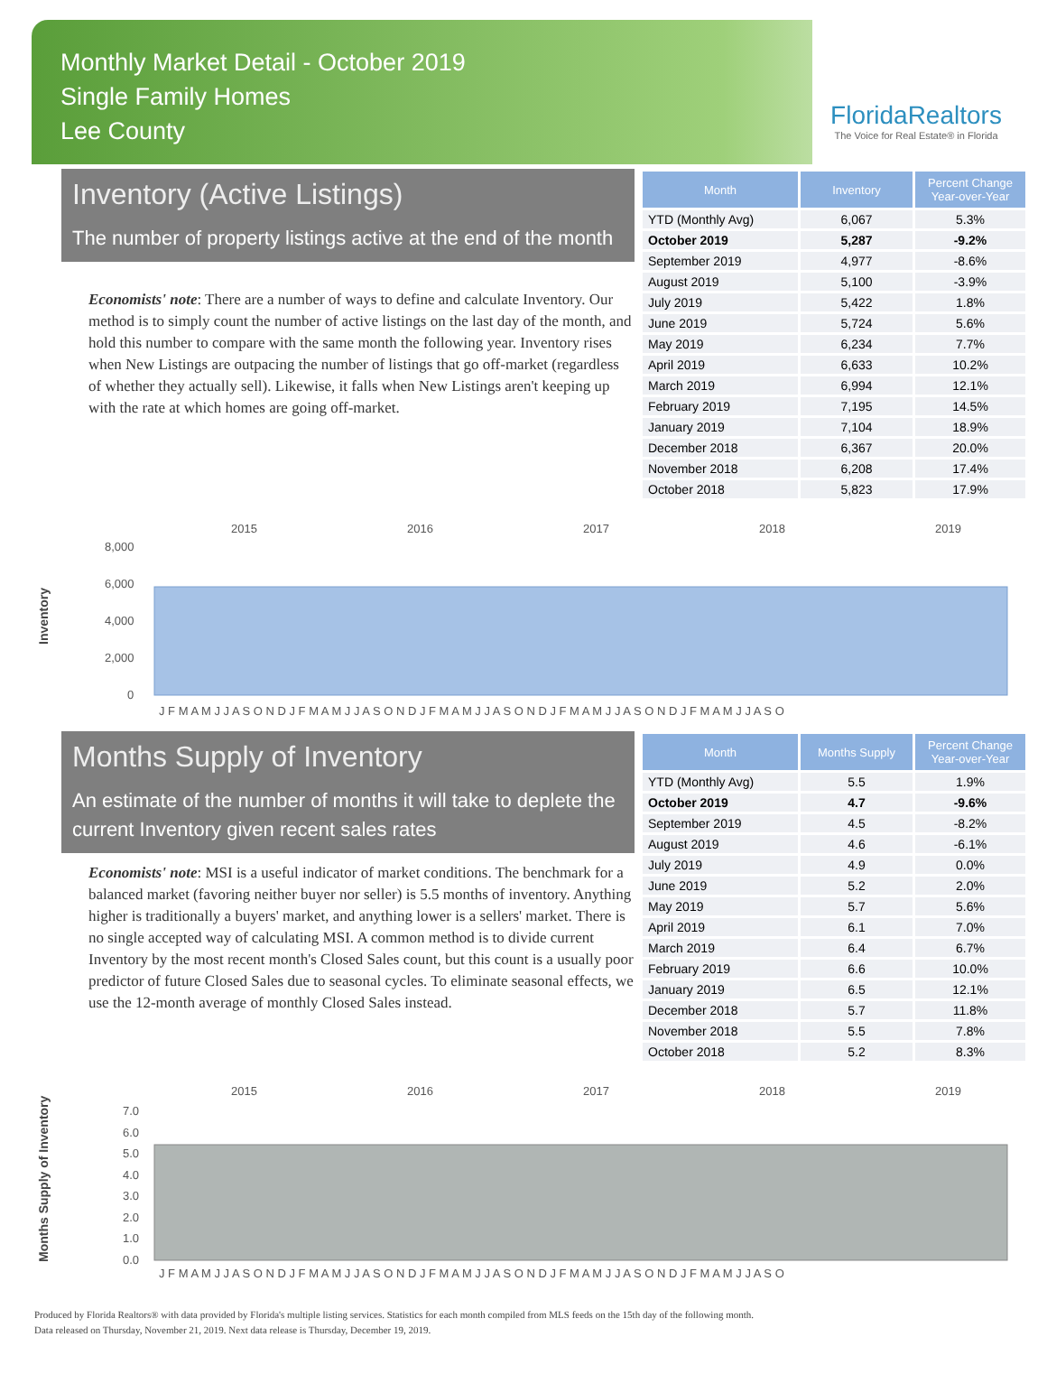Monthly Market Detail - October 2019
Single Family Homes
Lee County
FloridaRealtors
The Voice for Real Estate® in Florida
Inventory (Active Listings)
The number of property listings active at the end of the month
Economists' note: There are a number of ways to define and calculate Inventory. Our method is to simply count the number of active listings on the last day of the month, and hold this number to compare with the same month the following year. Inventory rises when New Listings are outpacing the number of listings that go off-market (regardless of whether they actually sell). Likewise, it falls when New Listings aren't keeping up with the rate at which homes are going off-market.
| Month | Inventory | Percent Change Year-over-Year |
| --- | --- | --- |
| YTD (Monthly Avg) | 6,067 | 5.3% |
| October 2019 | 5,287 | -9.2% |
| September 2019 | 4,977 | -8.6% |
| August 2019 | 5,100 | -3.9% |
| July 2019 | 5,422 | 1.8% |
| June 2019 | 5,724 | 5.6% |
| May 2019 | 6,234 | 7.7% |
| April 2019 | 6,633 | 10.2% |
| March 2019 | 6,994 | 12.1% |
| February 2019 | 7,195 | 14.5% |
| January 2019 | 7,104 | 18.9% |
| December 2018 | 6,367 | 20.0% |
| November 2018 | 6,208 | 17.4% |
| October 2018 | 5,823 | 17.9% |
Inventory
2015
2016
2017
2018
2019
8,000
6,000
4,000
2,000
0
J F M A M J J A S O N D J F M A M J J A S O N D J F M A M J J A S O N D J F M A M J J A S O N D J F M A M J J A S O
Months Supply of Inventory
An estimate of the number of months it will take to deplete the current Inventory given recent sales rates
Economists' note: MSI is a useful indicator of market conditions. The benchmark for a balanced market (favoring neither buyer nor seller) is 5.5 months of inventory. Anything higher is traditionally a buyers' market, and anything lower is a sellers' market. There is no single accepted way of calculating MSI. A common method is to divide current Inventory by the most recent month's Closed Sales count, but this count is a usually poor predictor of future Closed Sales due to seasonal cycles. To eliminate seasonal effects, we use the 12-month average of monthly Closed Sales instead.
| Month | Months Supply | Percent Change Year-over-Year |
| --- | --- | --- |
| YTD (Monthly Avg) | 5.5 | 1.9% |
| October 2019 | 4.7 | -9.6% |
| September 2019 | 4.5 | -8.2% |
| August 2019 | 4.6 | -6.1% |
| July 2019 | 4.9 | 0.0% |
| June 2019 | 5.2 | 2.0% |
| May 2019 | 5.7 | 5.6% |
| April 2019 | 6.1 | 7.0% |
| March 2019 | 6.4 | 6.7% |
| February 2019 | 6.6 | 10.0% |
| January 2019 | 6.5 | 12.1% |
| December 2018 | 5.7 | 11.8% |
| November 2018 | 5.5 | 7.8% |
| October 2018 | 5.2 | 8.3% |
Months Supply of Inventory
2015
2016
2017
2018
2019
7.0
6.0
5.0
4.0
3.0
2.0
1.0
0.0
J F M A M J J A S O N D J F M A M J J A S O N D J F M A M J J A S O N D J F M A M J J A S O N D J F M A M J J A S O
Produced by Florida Realtors® with data provided by Florida's multiple listing services. Statistics for each month compiled from MLS feeds on the 15th day of the following month.
Data released on Thursday, November 21, 2019. Next data release is Thursday, December 19, 2019.